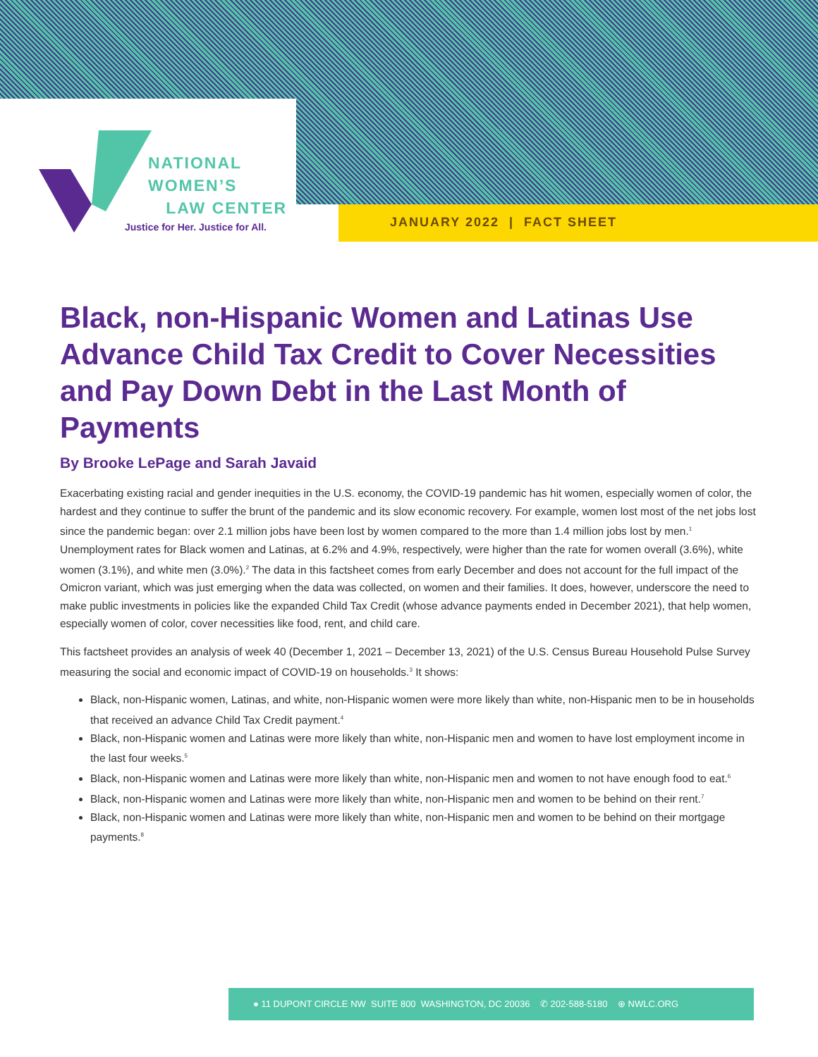NATIONAL
WOMEN’S
LAW CENTER
Justice for Her. Justice for All.
JANUARY 2022 | FACT SHEET
Black, non-Hispanic Women and Latinas Use Advance Child Tax Credit to Cover Necessities and Pay Down Debt in the Last Month of Payments
By Brooke LePage and Sarah Javaid
Exacerbating existing racial and gender inequities in the U.S. economy, the COVID-19 pandemic has hit women, especially women of color, the hardest and they continue to suffer the brunt of the pandemic and its slow economic recovery. For example, women lost most of the net jobs lost since the pandemic began: over 2.1 million jobs have been lost by women compared to the more than 1.4 million jobs lost by men.<sup>1</sup> Unemployment rates for Black women and Latinas, at 6.2% and 4.9%, respectively, were higher than the rate for women overall (3.6%), white women (3.1%), and white men (3.0%).<sup>2</sup> The data in this factsheet comes from early December and does not account for the full impact of the Omicron variant, which was just emerging when the data was collected, on women and their families. It does, however, underscore the need to make public investments in policies like the expanded Child Tax Credit (whose advance payments ended in December 2021), that help women, especially women of color, cover necessities like food, rent, and child care.
This factsheet provides an analysis of week 40 (December 1, 2021 – December 13, 2021) of the U.S. Census Bureau Household Pulse Survey measuring the social and economic impact of COVID-19 on households.<sup>3</sup> It shows:
Black, non-Hispanic women, Latinas, and white, non-Hispanic women were more likely than white, non-Hispanic men to be in households that received an advance Child Tax Credit payment.<sup>4</sup>
Black, non-Hispanic women and Latinas were more likely than white, non-Hispanic men and women to have lost employment income in the last four weeks.<sup>5</sup>
Black, non-Hispanic women and Latinas were more likely than white, non-Hispanic men and women to not have enough food to eat.<sup>6</sup>
Black, non-Hispanic women and Latinas were more likely than white, non-Hispanic men and women to be behind on their rent.<sup>7</sup>
Black, non-Hispanic women and Latinas were more likely than white, non-Hispanic men and women to be behind on their mortgage payments.<sup>8</sup>
● 11 DUPONT CIRCLE NW SUITE 800 WASHINGTON, DC 20036 ✆ 202-588-5180 ⊕ NWLC.ORG